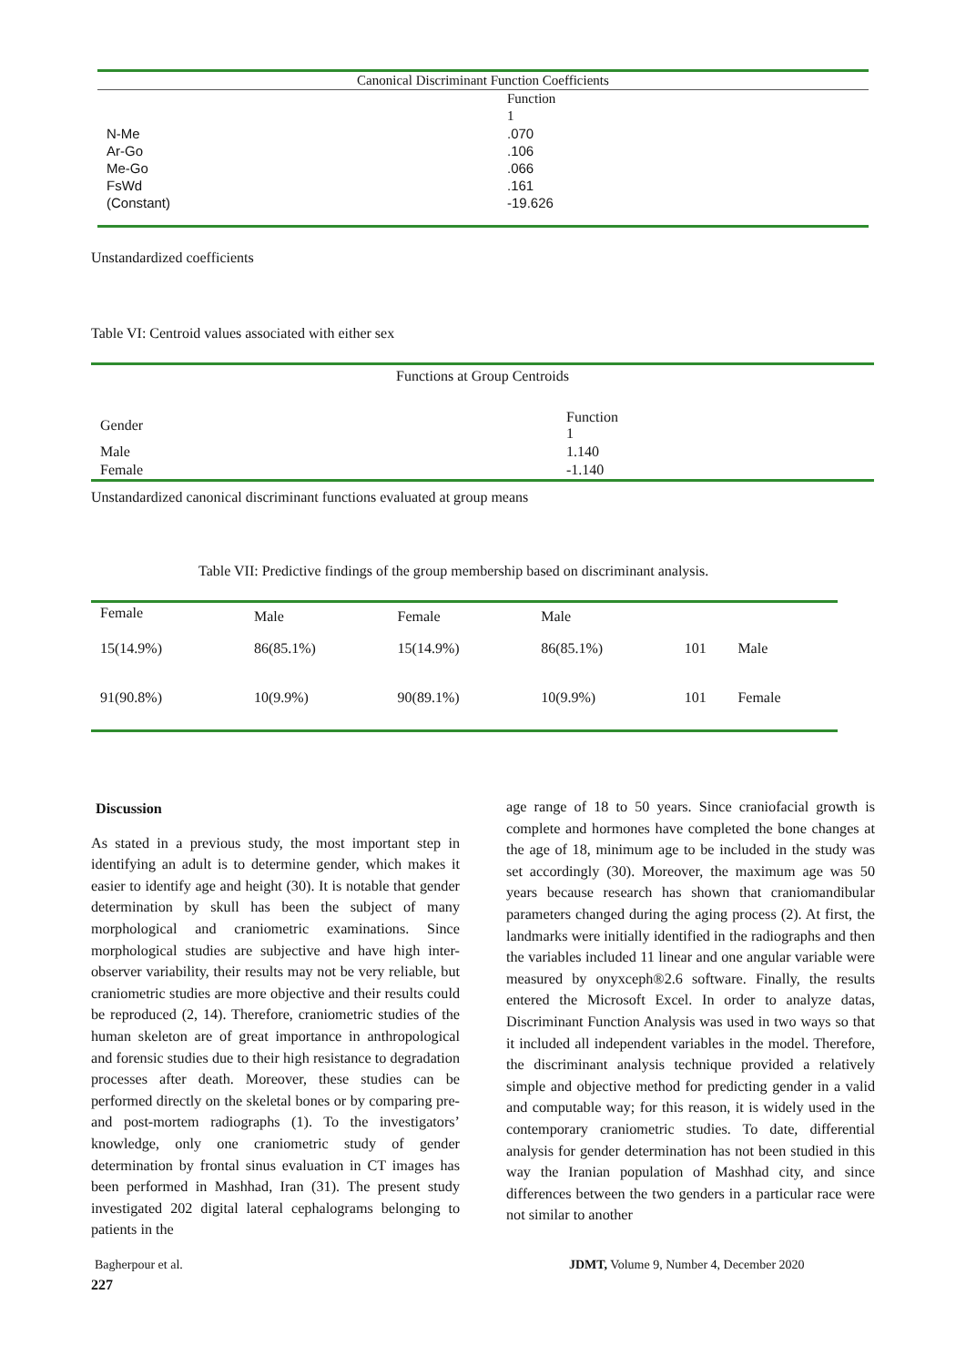| Canonical Discriminant Function Coefficients | |
| | Function |
| | 1 |
| N-Me | .070 |
| Ar-Go | .106 |
| Me-Go | .066 |
| FsWd | .161 |
| (Constant) | -19.626 |
Unstandardized coefficients
Table VI: Centroid values associated with either sex
| Functions at Group Centroids | |
| Gender | Function 1 |
| Male | 1.140 |
| Female | -1.140 |
Unstandardized canonical discriminant functions evaluated at group means
Table VII: Predictive findings of the group membership based on discriminant analysis.
| Female | Male | Female | Male | | |
| 15(14.9%) | 86(85.1%) | 15(14.9%) | 86(85.1%) | 101 | Male |
| 91(90.8%) | 10(9.9%) | 90(89.1%) | 10(9.9%) | 101 | Female |
Discussion
As stated in a previous study, the most important step in identifying an adult is to determine gender, which makes it easier to identify age and height (30). It is notable that gender determination by skull has been the subject of many morphological and craniometric examinations. Since morphological studies are subjective and have high inter-observer variability, their results may not be very reliable, but craniometric studies are more objective and their results could be reproduced (2, 14). Therefore, craniometric studies of the human skeleton are of great importance in anthropological and forensic studies due to their high resistance to degradation processes after death. Moreover, these studies can be performed directly on the skeletal bones or by comparing pre- and post-mortem radiographs (1). To the investigators’ knowledge, only one craniometric study of gender determination by frontal sinus evaluation in CT images has been performed in Mashhad, Iran (31). The present study investigated 202 digital lateral cephalograms belonging to patients in the
age range of 18 to 50 years. Since craniofacial growth is complete and hormones have completed the bone changes at the age of 18, minimum age to be included in the study was set accordingly (30). Moreover, the maximum age was 50 years because research has shown that craniomandibular parameters changed during the aging process (2). At first, the landmarks were initially identified in the radiographs and then the variables included 11 linear and one angular variable were measured by onyxceph®2.6 software. Finally, the results entered the Microsoft Excel. In order to analyze datas, Discriminant Function Analysis was used in two ways so that it included all independent variables in the model. Therefore, the discriminant analysis technique provided a relatively simple and objective method for predicting gender in a valid and computable way; for this reason, it is widely used in the contemporary craniometric studies. To date, differential analysis for gender determination has not been studied in this way the Iranian population of Mashhad city, and since differences between the two genders in a particular race were not similar to another
Bagherpour et al.
JDMT, Volume 9, Number 4, December 2020
227